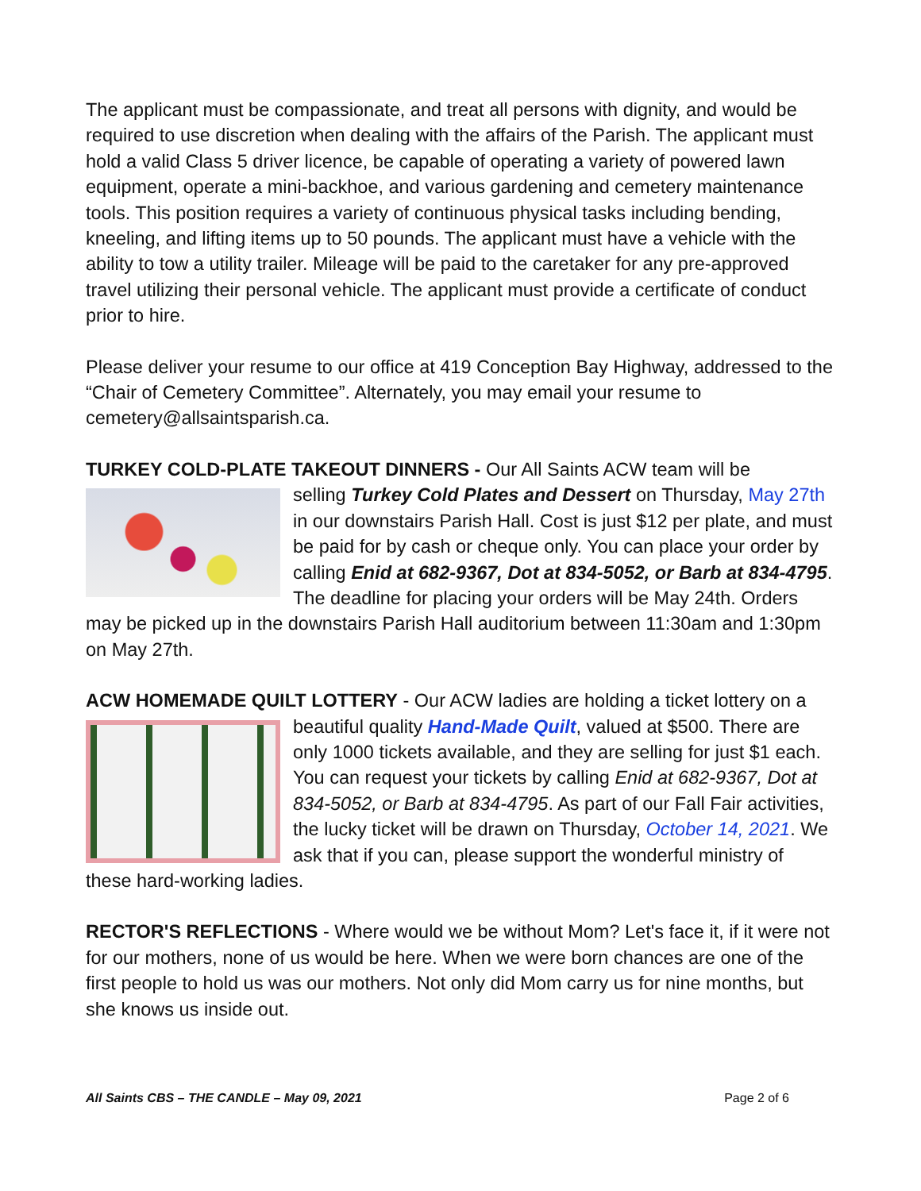The applicant must be compassionate, and treat all persons with dignity, and would be required to use discretion when dealing with the affairs of the Parish. The applicant must hold a valid Class 5 driver licence, be capable of operating a variety of powered lawn equipment, operate a mini-backhoe, and various gardening and cemetery maintenance tools. This position requires a variety of continuous physical tasks including bending, kneeling, and lifting items up to 50 pounds. The applicant must have a vehicle with the ability to tow a utility trailer. Mileage will be paid to the caretaker for any pre-approved travel utilizing their personal vehicle. The applicant must provide a certificate of conduct prior to hire.
Please deliver your resume to our office at 419 Conception Bay Highway, addressed to the “Chair of Cemetery Committee”. Alternately, you may email your resume to cemetery@allsaintsparish.ca.
TURKEY COLD-PLATE TAKEOUT DINNERS - Our All Saints ACW team will be
selling Turkey Cold Plates and Dessert on Thursday, May 27th in our downstairs Parish Hall. Cost is just $12 per plate, and must be paid for by cash or cheque only. You can place your order by calling Enid at 682-9367, Dot at 834-5052, or Barb at 834-4795. The deadline for placing your orders will be May 24th. Orders may be picked up in the downstairs Parish Hall auditorium between 11:30am and 1:30pm on May 27th.
ACW HOMEMADE QUILT LOTTERY - Our ACW ladies are holding a ticket lottery on a
beautiful quality Hand-Made Quilt, valued at $500. There are only 1000 tickets available, and they are selling for just $1 each. You can request your tickets by calling Enid at 682-9367, Dot at 834-5052, or Barb at 834-4795. As part of our Fall Fair activities, the lucky ticket will be drawn on Thursday, October 14, 2021. We ask that if you can, please support the wonderful ministry of these hard-working ladies.
RECTOR'S REFLECTIONS - Where would we be without Mom? Let's face it, if it were not for our mothers, none of us would be here. When we were born chances are one of the first people to hold us was our mothers. Not only did Mom carry us for nine months, but she knows us inside out.
All Saints CBS – THE CANDLE – May 09, 2021 Page 2 of 6